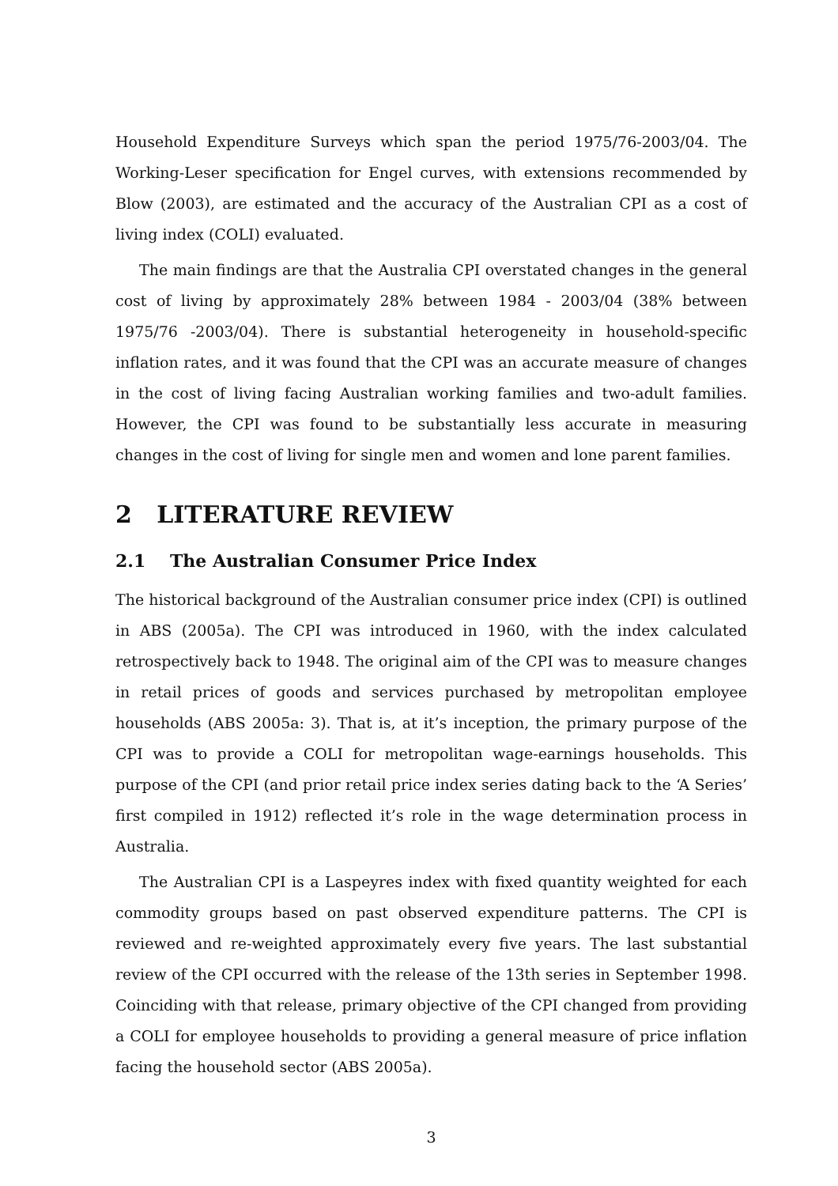Household Expenditure Surveys which span the period 1975/76-2003/04. The Working-Leser specification for Engel curves, with extensions recommended by Blow (2003), are estimated and the accuracy of the Australian CPI as a cost of living index (COLI) evaluated.
The main findings are that the Australia CPI overstated changes in the general cost of living by approximately 28% between 1984 - 2003/04 (38% between 1975/76 -2003/04). There is substantial heterogeneity in household-specific inflation rates, and it was found that the CPI was an accurate measure of changes in the cost of living facing Australian working families and two-adult families. However, the CPI was found to be substantially less accurate in measuring changes in the cost of living for single men and women and lone parent families.
2 LITERATURE REVIEW
2.1 The Australian Consumer Price Index
The historical background of the Australian consumer price index (CPI) is outlined in ABS (2005a). The CPI was introduced in 1960, with the index calculated retrospectively back to 1948. The original aim of the CPI was to measure changes in retail prices of goods and services purchased by metropolitan employee households (ABS 2005a: 3). That is, at it’s inception, the primary purpose of the CPI was to provide a COLI for metropolitan wage-earnings households. This purpose of the CPI (and prior retail price index series dating back to the ‘A Series’ first compiled in 1912) reflected it’s role in the wage determination process in Australia.
The Australian CPI is a Laspeyres index with fixed quantity weighted for each commodity groups based on past observed expenditure patterns. The CPI is reviewed and re-weighted approximately every five years. The last substantial review of the CPI occurred with the release of the 13th series in September 1998. Coinciding with that release, primary objective of the CPI changed from providing a COLI for employee households to providing a general measure of price inflation facing the household sector (ABS 2005a).
3